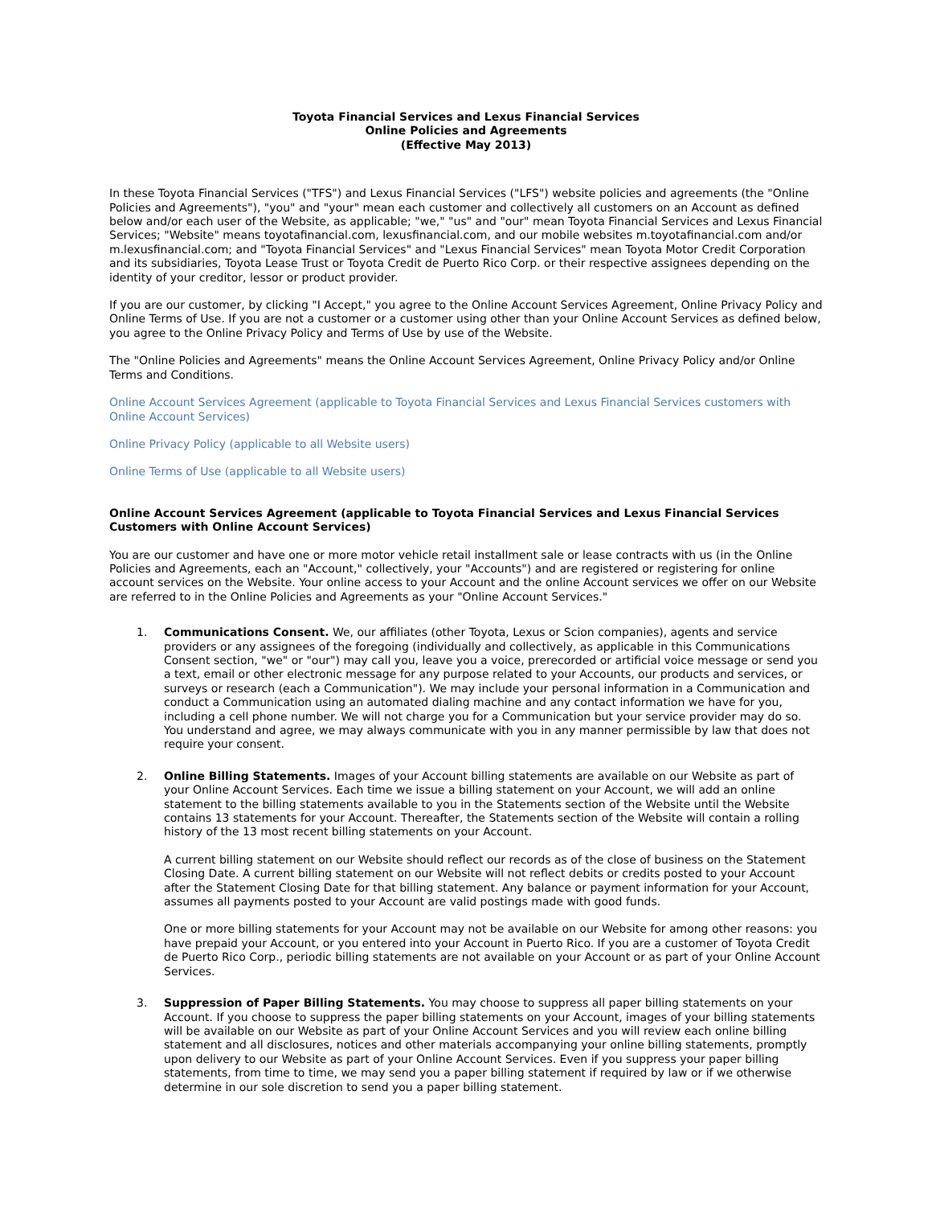Toyota Financial Services and Lexus Financial Services
Online Policies and Agreements
(Effective May 2013)
In these Toyota Financial Services ("TFS") and Lexus Financial Services ("LFS") website policies and agreements (the "Online Policies and Agreements"), "you" and "your" mean each customer and collectively all customers on an Account as defined below and/or each user of the Website, as applicable; "we," "us" and "our" mean Toyota Financial Services and Lexus Financial Services; "Website" means toyotafinancial.com, lexusfinancial.com, and our mobile websites m.toyotafinancial.com and/or m.lexusfinancial.com; and "Toyota Financial Services" and "Lexus Financial Services" mean Toyota Motor Credit Corporation and its subsidiaries, Toyota Lease Trust or Toyota Credit de Puerto Rico Corp. or their respective assignees depending on the identity of your creditor, lessor or product provider.
If you are our customer, by clicking "I Accept," you agree to the Online Account Services Agreement, Online Privacy Policy and Online Terms of Use. If you are not a customer or a customer using other than your Online Account Services as defined below, you agree to the Online Privacy Policy and Terms of Use by use of the Website.
The "Online Policies and Agreements" means the Online Account Services Agreement, Online Privacy Policy and/or Online Terms and Conditions.
Online Account Services Agreement (applicable to Toyota Financial Services and Lexus Financial Services customers with Online Account Services)
Online Privacy Policy (applicable to all Website users)
Online Terms of Use (applicable to all Website users)
Online Account Services Agreement (applicable to Toyota Financial Services and Lexus Financial Services Customers with Online Account Services)
You are our customer and have one or more motor vehicle retail installment sale or lease contracts with us (in the Online Policies and Agreements, each an "Account," collectively, your "Accounts") and are registered or registering for online account services on the Website. Your online access to your Account and the online Account services we offer on our Website are referred to in the Online Policies and Agreements as your "Online Account Services."
1. Communications Consent. We, our affiliates (other Toyota, Lexus or Scion companies), agents and service providers or any assignees of the foregoing (individually and collectively, as applicable in this Communications Consent section, "we" or "our") may call you, leave you a voice, prerecorded or artificial voice message or send you a text, email or other electronic message for any purpose related to your Accounts, our products and services, or surveys or research (each a Communication"). We may include your personal information in a Communication and conduct a Communication using an automated dialing machine and any contact information we have for you, including a cell phone number. We will not charge you for a Communication but your service provider may do so. You understand and agree, we may always communicate with you in any manner permissible by law that does not require your consent.
2. Online Billing Statements. Images of your Account billing statements are available on our Website as part of your Online Account Services. Each time we issue a billing statement on your Account, we will add an online statement to the billing statements available to you in the Statements section of the Website until the Website contains 13 statements for your Account. Thereafter, the Statements section of the Website will contain a rolling history of the 13 most recent billing statements on your Account.
A current billing statement on our Website should reflect our records as of the close of business on the Statement Closing Date. A current billing statement on our Website will not reflect debits or credits posted to your Account after the Statement Closing Date for that billing statement. Any balance or payment information for your Account, assumes all payments posted to your Account are valid postings made with good funds.
One or more billing statements for your Account may not be available on our Website for among other reasons: you have prepaid your Account, or you entered into your Account in Puerto Rico. If you are a customer of Toyota Credit de Puerto Rico Corp., periodic billing statements are not available on your Account or as part of your Online Account Services.
3. Suppression of Paper Billing Statements. You may choose to suppress all paper billing statements on your Account. If you choose to suppress the paper billing statements on your Account, images of your billing statements will be available on our Website as part of your Online Account Services and you will review each online billing statement and all disclosures, notices and other materials accompanying your online billing statements, promptly upon delivery to our Website as part of your Online Account Services. Even if you suppress your paper billing statements, from time to time, we may send you a paper billing statement if required by law or if we otherwise determine in our sole discretion to send you a paper billing statement.